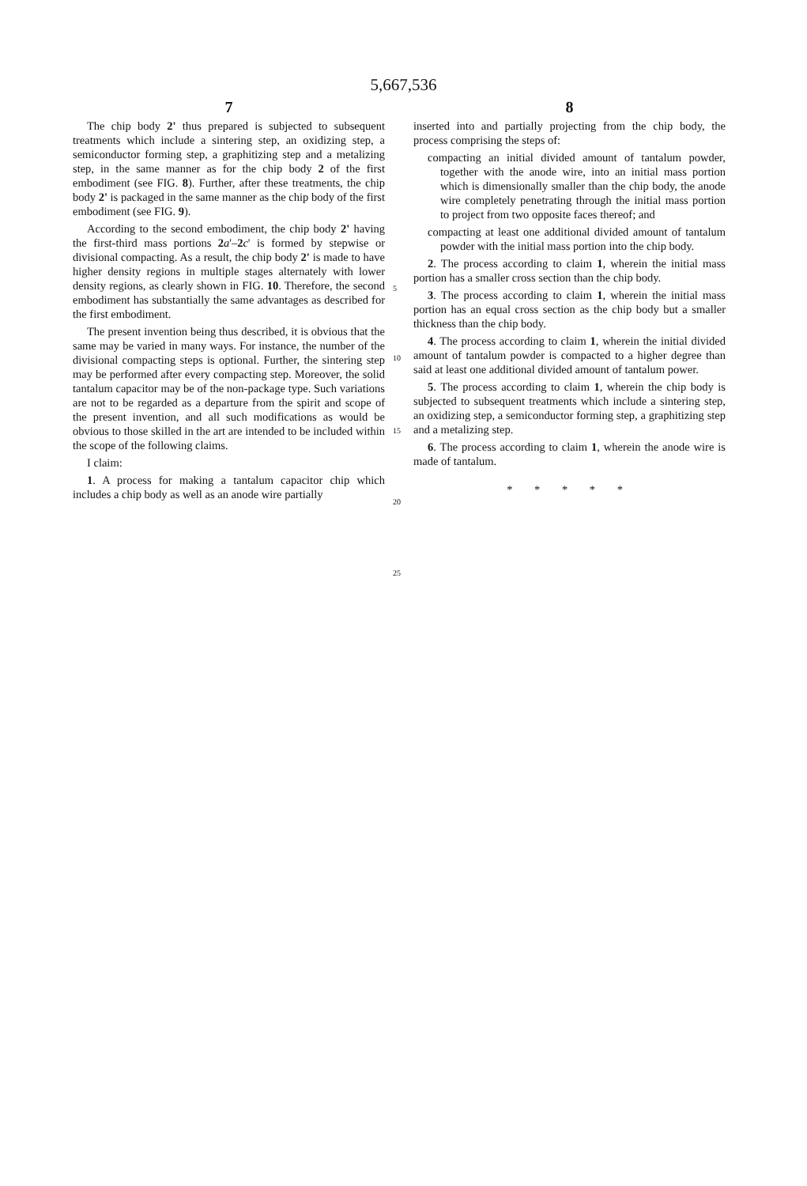5,667,536
7
The chip body 2' thus prepared is subjected to subsequent treatments which include a sintering step, an oxidizing step, a semiconductor forming step, a graphitizing step and a metalizing step, in the same manner as for the chip body 2 of the first embodiment (see FIG. 8). Further, after these treatments, the chip body 2' is packaged in the same manner as the chip body of the first embodiment (see FIG. 9).
According to the second embodiment, the chip body 2' having the first-third mass portions 2 a'–2 c' is formed by stepwise or divisional compacting. As a result, the chip body 2' is made to have higher density regions in multiple stages alternately with lower density regions, as clearly shown in FIG. 10. Therefore, the second embodiment has substantially the same advantages as described for the first embodiment.
The present invention being thus described, it is obvious that the same may be varied in many ways. For instance, the number of the divisional compacting steps is optional. Further, the sintering step may be performed after every compacting step. Moreover, the solid tantalum capacitor may be of the non-package type. Such variations are not to be regarded as a departure from the spirit and scope of the present invention, and all such modifications as would be obvious to those skilled in the art are intended to be included within the scope of the following claims.
I claim:
1. A process for making a tantalum capacitor chip which includes a chip body as well as an anode wire partially
5
10
15
20
25
8
inserted into and partially projecting from the chip body, the process comprising the steps of:
compacting an initial divided amount of tantalum powder, together with the anode wire, into an initial mass portion which is dimensionally smaller than the chip body, the anode wire completely penetrating through the initial mass portion to project from two opposite faces thereof; and
compacting at least one additional divided amount of tantalum powder with the initial mass portion into the chip body.
2. The process according to claim 1, wherein the initial mass portion has a smaller cross section than the chip body.
3. The process according to claim 1, wherein the initial mass portion has an equal cross section as the chip body but a smaller thickness than the chip body.
4. The process according to claim 1, wherein the initial divided amount of tantalum powder is compacted to a higher degree than said at least one additional divided amount of tantalum power.
5. The process according to claim 1, wherein the chip body is subjected to subsequent treatments which include a sintering step, an oxidizing step, a semiconductor forming step, a graphitizing step and a metalizing step.
6. The process according to claim 1, wherein the anode wire is made of tantalum.
* * * * *